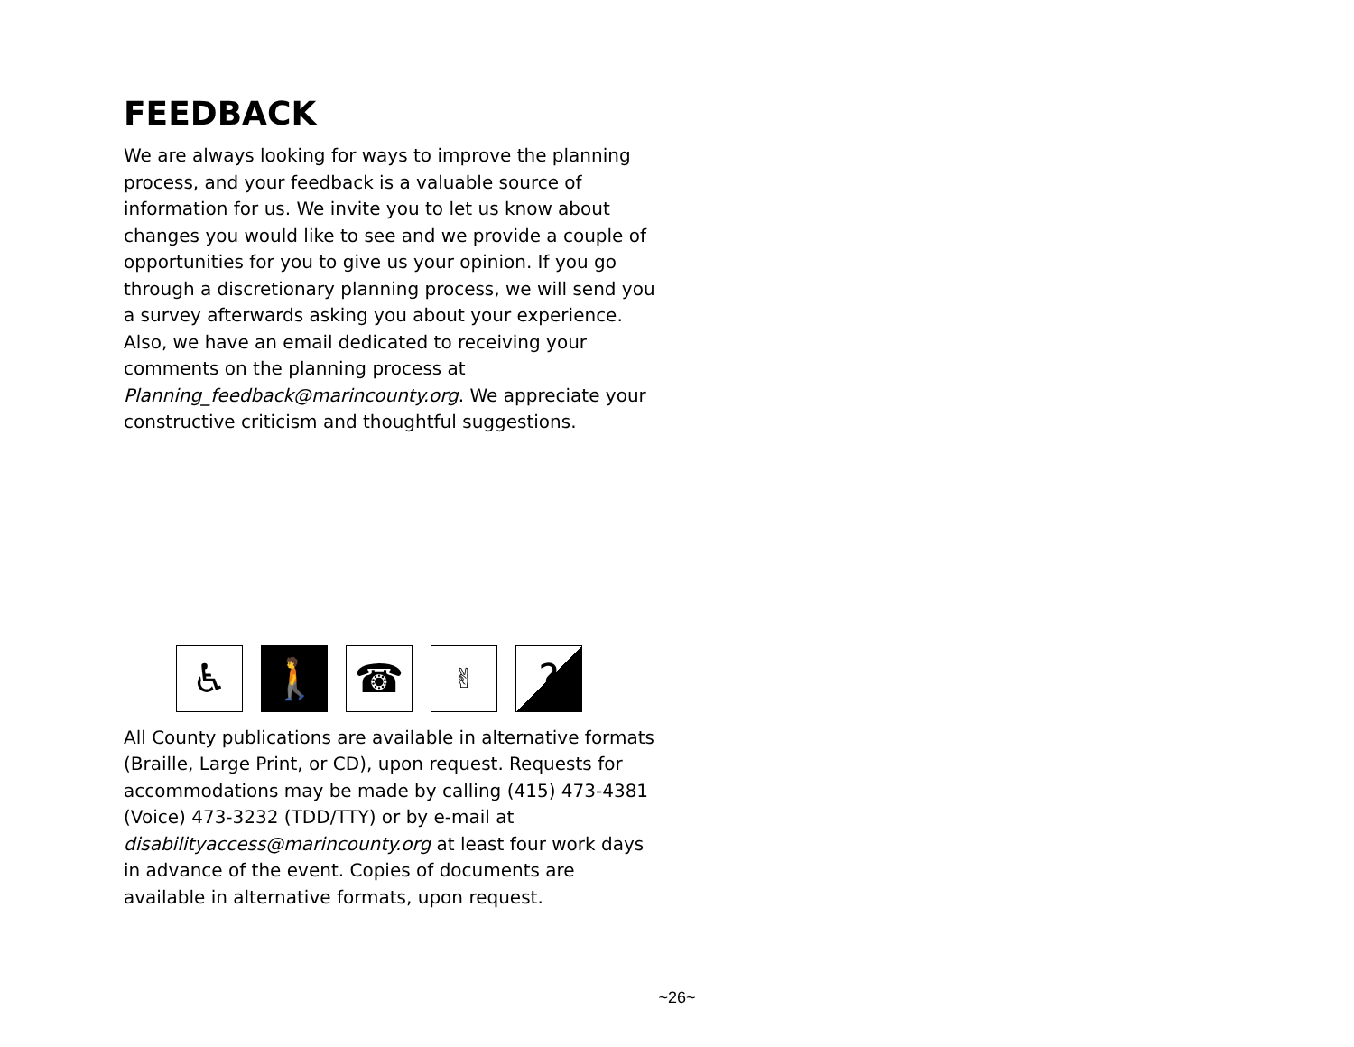FEEDBACK
We are always looking for ways to improve the planning process, and your feedback is a valuable source of information for us. We invite you to let us know about changes you would like to see and we provide a couple of opportunities for you to give us your opinion. If you go through a discretionary planning process, we will send you a survey afterwards asking you about your experience. Also, we have an email dedicated to receiving your comments on the planning process at Planning_feedback@marincounty.org. We appreciate your constructive criticism and thoughtful suggestions.
♿ 🚶 ☎
✌
?
All County publications are available in alternative formats (Braille, Large Print, or CD), upon request. Requests for accommodations may be made by calling (415) 473-4381 (Voice) 473-3232 (TDD/TTY) or by e-mail at disabilityaccess@marincounty.org at least four work days in advance of the event. Copies of documents are available in alternative formats, upon request.
~26~